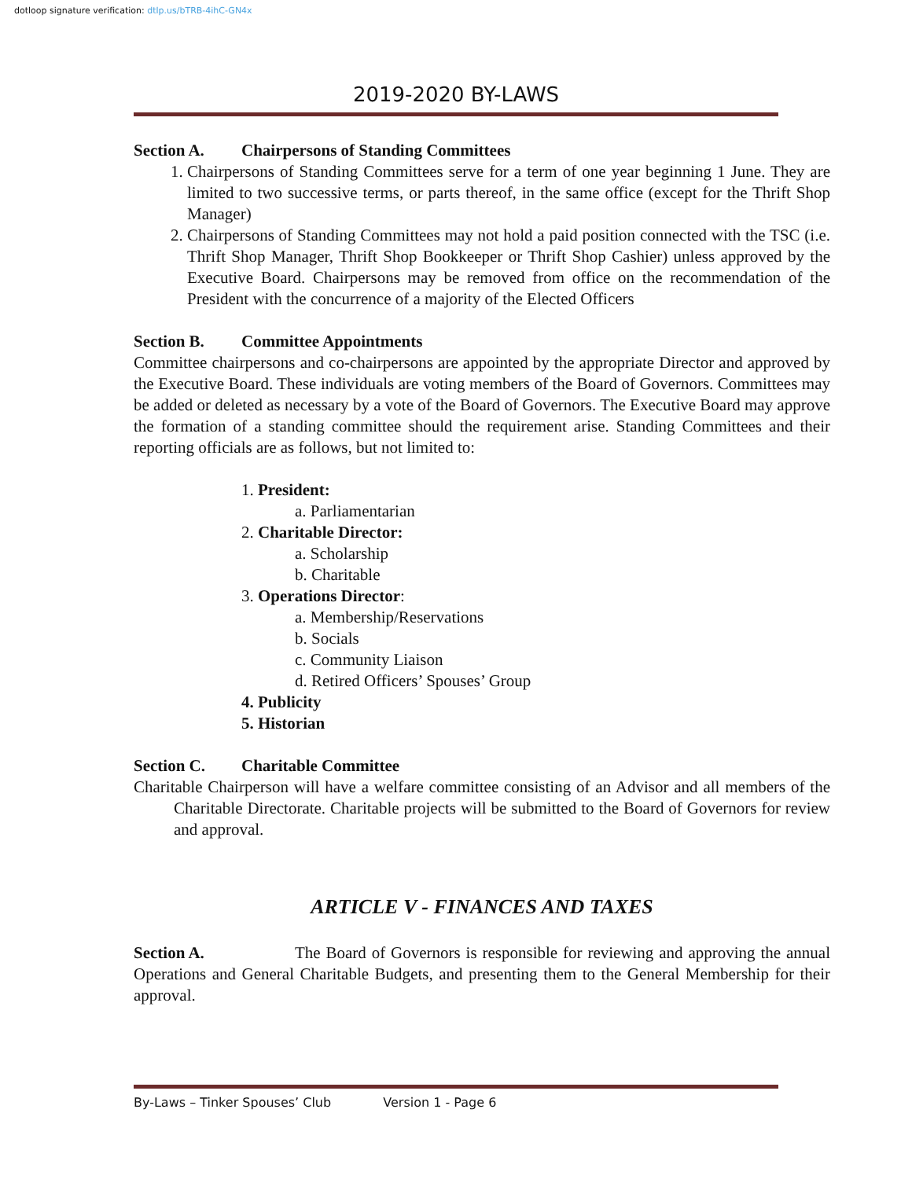dotloop signature verification: dtlp.us/bTRB-4ihC-GN4x
2019-2020 BY-LAWS
Section A. Chairpersons of Standing Committees
1. Chairpersons of Standing Committees serve for a term of one year beginning 1 June. They are limited to two successive terms, or parts thereof, in the same office (except for the Thrift Shop Manager)
2. Chairpersons of Standing Committees may not hold a paid position connected with the TSC (i.e. Thrift Shop Manager, Thrift Shop Bookkeeper or Thrift Shop Cashier) unless approved by the Executive Board. Chairpersons may be removed from office on the recommendation of the President with the concurrence of a majority of the Elected Officers
Section B. Committee Appointments
Committee chairpersons and co-chairpersons are appointed by the appropriate Director and approved by the Executive Board. These individuals are voting members of the Board of Governors. Committees may be added or deleted as necessary by a vote of the Board of Governors. The Executive Board may approve the formation of a standing committee should the requirement arise. Standing Committees and their reporting officials are as follows, but not limited to:
1. President:
a. Parliamentarian
2. Charitable Director:
a. Scholarship
b. Charitable
3. Operations Director:
a. Membership/Reservations
b. Socials
c. Community Liaison
d. Retired Officers’ Spouses’ Group
4. Publicity
5. Historian
Section C. Charitable Committee
Charitable Chairperson will have a welfare committee consisting of an Advisor and all members of the Charitable Directorate. Charitable projects will be submitted to the Board of Governors for review and approval.
ARTICLE V - FINANCES AND TAXES
Section A. The Board of Governors is responsible for reviewing and approving the annual Operations and General Charitable Budgets, and presenting them to the General Membership for their approval.
By-Laws – Tinker Spouses’ Club Version 1 - Page 6